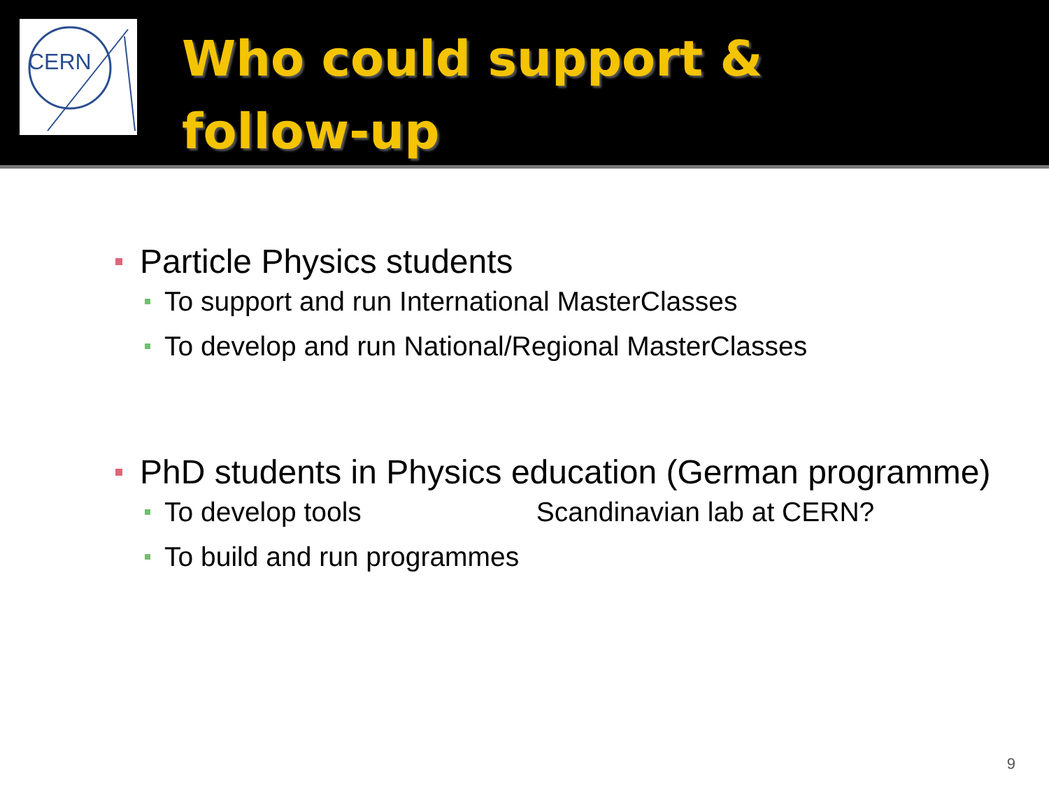CERN
Who could support &
follow-up
Particle Physics students
To support and run International MasterClasses
To develop and run National/Regional MasterClasses
PhD students in Physics education (German programme)
To develop tools Scandinavian lab at CERN?
To build and run programmes
9